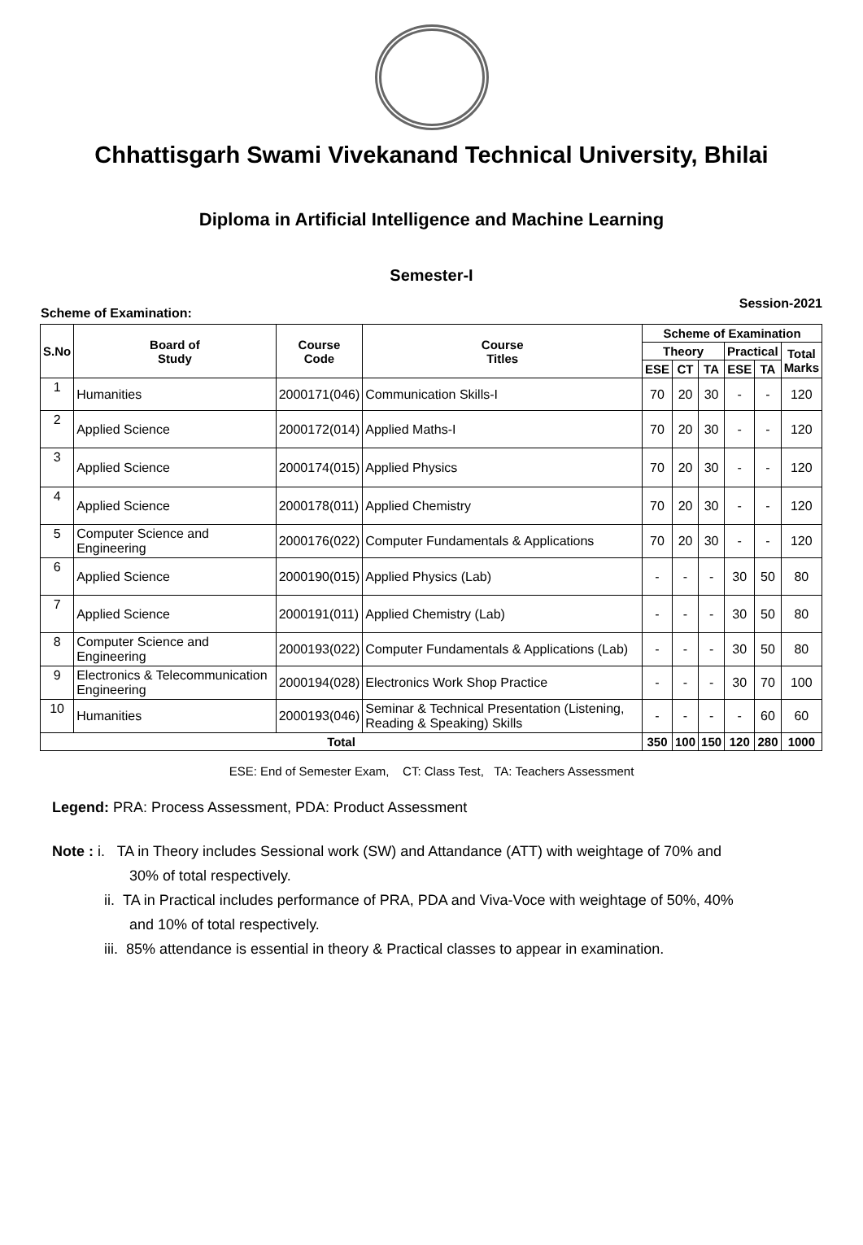Chhattisgarh Swami Vivekanand Technical University, Bhilai
Diploma in Artificial Intelligence and Machine Learning
Semester-I
Scheme of Examination: Session-2021
| S.No | Board of Study | Course Code | Course Titles | Scheme of Examination | | | | | |
| --- | --- | --- | --- | --- | --- | --- | --- | --- | --- |
| | | | | Theory | | | Practical | | Total Marks |
| | | | | ESE | CT | TA | ESE | TA | |
| 1 | Humanities | 2000171(046) | Communication Skills-I | 70 | 20 | 30 | - | - | 120 |
| 2 | Applied Science | 2000172(014) | Applied Maths-I | 70 | 20 | 30 | - | - | 120 |
| 3 | Applied Science | 2000174(015) | Applied Physics | 70 | 20 | 30 | - | - | 120 |
| 4 | Applied Science | 2000178(011) | Applied Chemistry | 70 | 20 | 30 | - | - | 120 |
| 5 | Computer Science and Engineering | 2000176(022) | Computer Fundamentals & Applications | 70 | 20 | 30 | - | - | 120 |
| 6 | Applied Science | 2000190(015) | Applied Physics (Lab) | - | - | - | 30 | 50 | 80 |
| 7 | Applied Science | 2000191(011) | Applied Chemistry (Lab) | - | - | - | 30 | 50 | 80 |
| 8 | Computer Science and Engineering | 2000193(022) | Computer Fundamentals & Applications (Lab) | - | - | - | 30 | 50 | 80 |
| 9 | Electronics & Telecommunication Engineering | 2000194(028) | Electronics Work Shop Practice | - | - | - | 30 | 70 | 100 |
| 10 | Humanities | 2000193(046) | Seminar & Technical Presentation (Listening, Reading & Speaking) Skills | - | - | - | - | 60 | 60 |
| Total | | | | 350 | 100 | 150 | 120 | 280 | 1000 |
ESE: End of Semester Exam, CT: Class Test, TA: Teachers Assessment
Legend: PRA: Process Assessment, PDA: Product Assessment
Note : i. TA in Theory includes Sessional work (SW) and Attandance (ATT) with weightage of 70% and
30% of total respectively.
ii. TA in Practical includes performance of PRA, PDA and Viva-Voce with weightage of 50%, 40%
and 10% of total respectively.
iii. 85% attendance is essential in theory & Practical classes to appear in examination.